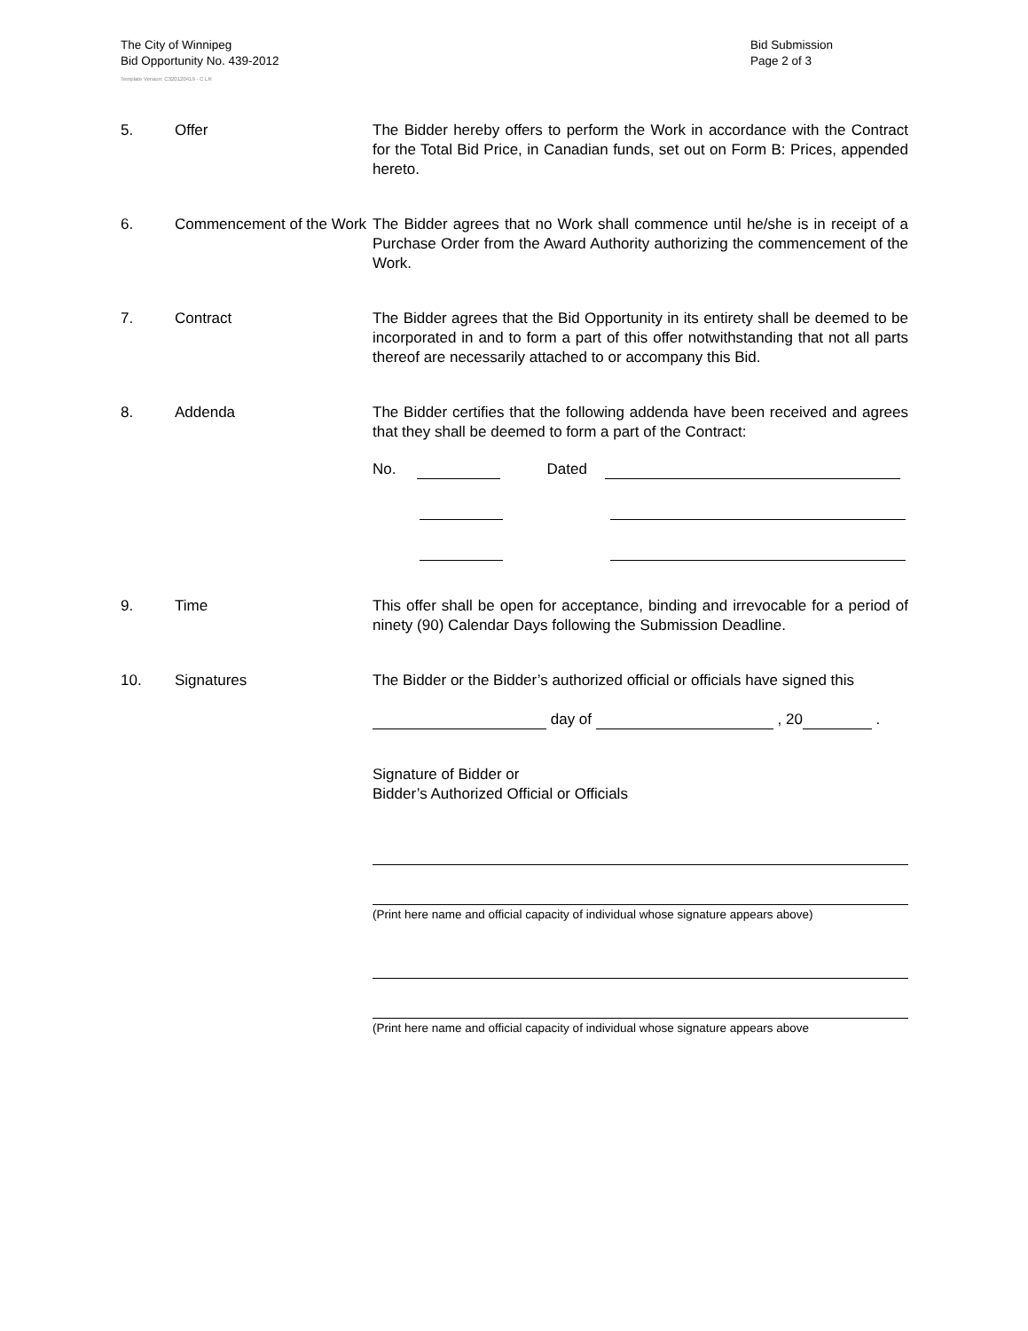The City of Winnipeg
Bid Opportunity No. 439-2012
Template Version: C320120419 - C LR
Bid Submission
Page 2 of 3
5. Offer The Bidder hereby offers to perform the Work in accordance with the Contract for the Total Bid Price, in Canadian funds, set out on Form B: Prices, appended hereto.
6. Commencement of the Work
The Bidder agrees that no Work shall commence until he/she is in receipt of a Purchase Order from the Award Authority authorizing the commencement of the Work.
7. Contract The Bidder agrees that the Bid Opportunity in its entirety shall be deemed to be incorporated in and to form a part of this offer notwithstanding that not all parts thereof are necessarily attached to or accompany this Bid.
8. Addenda The Bidder certifies that the following addenda have been received and agrees that they shall be deemed to form a part of the Contract:
No. Dated
9. Time This offer shall be open for acceptance, binding and irrevocable for a period of ninety (90) Calendar Days following the Submission Deadline.
10. Signatures The Bidder or the Bidder’s authorized official or officials have signed this
day of , 20 .
Signature of Bidder or
Bidder’s Authorized Official or Officials
(Print here name and official capacity of individual whose signature appears above)
(Print here name and official capacity of individual whose signature appears above